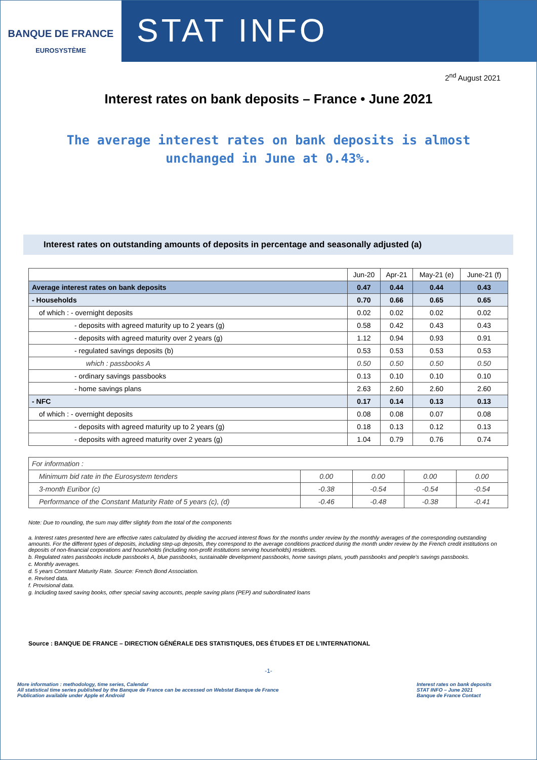BANQUE DE FRANCE
EUROSYSTÈME
STAT INFO
2<sup>nd</sup> August 2021
Interest rates on bank deposits – France • June 2021
The average interest rates on bank deposits is almost unchanged in June at 0.43%.
Interest rates on outstanding amounts of deposits in percentage and seasonally adjusted (a)
| | Jun-20 | Apr-21 | May-21 (e) | June-21 (f) |
| --- | --- | --- | --- | --- |
| Average interest rates on bank deposits | 0.47 | 0.44 | 0.44 | 0.43 |
| - Households | 0.70 | 0.66 | 0.65 | 0.65 |
| of which : - overnight deposits | 0.02 | 0.02 | 0.02 | 0.02 |
| - deposits with agreed maturity up to 2 years (g) | 0.58 | 0.42 | 0.43 | 0.43 |
| - deposits with agreed maturity over 2 years (g) | 1.12 | 0.94 | 0.93 | 0.91 |
| - regulated savings deposits (b) | 0.53 | 0.53 | 0.53 | 0.53 |
| which : passbooks A | 0.50 | 0.50 | 0.50 | 0.50 |
| - ordinary savings passbooks | 0.13 | 0.10 | 0.10 | 0.10 |
| - home savings plans | 2.63 | 2.60 | 2.60 | 2.60 |
| - NFC | 0.17 | 0.14 | 0.13 | 0.13 |
| of which : - overnight deposits | 0.08 | 0.08 | 0.07 | 0.08 |
| - deposits with agreed maturity up to 2 years (g) | 0.18 | 0.13 | 0.12 | 0.13 |
| - deposits with agreed maturity over 2 years (g) | 1.04 | 0.79 | 0.76 | 0.74 |
| For information : | | | | |
| Minimum bid rate in the Eurosystem tenders | 0.00 | 0.00 | 0.00 | 0.00 |
| 3-month Euribor (c) | -0.38 | -0.54 | -0.54 | -0.54 |
| Performance of the Constant Maturity Rate of 5 years (c), (d) | -0.46 | -0.48 | -0.38 | -0.41 |
Note: Due to rounding, the sum may differ slightly from the total of the components
a. Interest rates presented here are effective rates calculated by dividing the accrued interest flows for the months under review by the monthly averages of the corresponding outstanding amounts. For the different types of deposits, including step-up deposits, they correspond to the average conditions practiced during the month under review by the French credit institutions on deposits of non-financial corporations and households (including non-profit institutions serving households) residents.
b. Regulated rates passbooks include passbooks A, blue passbooks, sustainable development passbooks, home savings plans, youth passbooks and people's savings passbooks.
c. Monthly averages.
d. 5 years Constant Maturity Rate. Source: French Bond Association.
e. Revised data.
f. Provisional data.
g. Including taxed saving books, other special saving accounts, people saving plans (PEP) and subordinated loans
Source : BANQUE DE FRANCE – DIRECTION GÉNÉRALE DES STATISTIQUES, DES ÉTUDES ET DE L’INTERNATIONAL
-1-
More information : methodology, time series, Calendar
All statistical time series published by the Banque de France can be accessed on Webstat Banque de France
Publication available under Apple et Android
Interest rates on bank deposits
STAT INFO – June 2021
Banque de France Contact